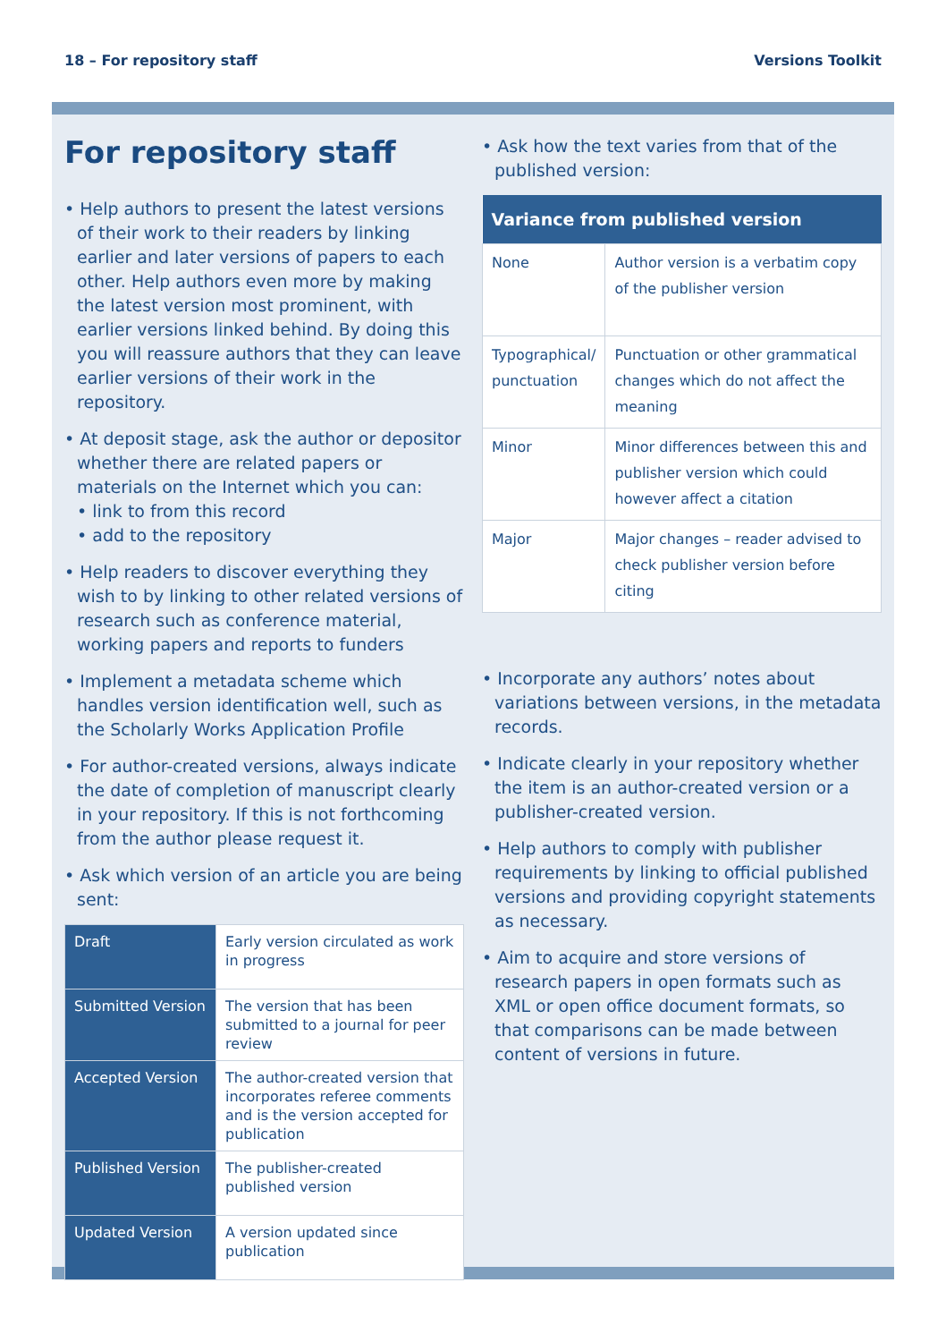18 – For repository staff Versions Toolkit
For repository staff
• Help authors to present the latest versions of their work to their readers by linking earlier and later versions of papers to each other. Help authors even more by making the latest version most prominent, with earlier versions linked behind. By doing this you will reassure authors that they can leave earlier versions of their work in the repository.
• At deposit stage, ask the author or depositor whether there are related papers or materials on the Internet which you can:
• link to from this record
• add to the repository
• Help readers to discover everything they wish to by linking to other related versions of research such as conference material, working papers and reports to funders
• Implement a metadata scheme which handles version identification well, such as the Scholarly Works Application Profile
• For author-created versions, always indicate the date of completion of manuscript clearly in your repository. If this is not forthcoming from the author please request it.
• Ask which version of an article you are being sent:
| Draft | Early version circulated as work in progress |
| Submitted Version | The version that has been submitted to a journal for peer review |
| Accepted Version | The author-created version that incorporates referee comments and is the version accepted for publication |
| Published Version | The publisher-created published version |
| Updated Version | A version updated since publication |
• Ask how the text varies from that of the published version:
| Variance from published version | |
| --- | --- |
| None | Author version is a verbatim copy of the publisher version |
| Typographical/ punctuation | Punctuation or other grammatical changes which do not affect the meaning |
| Minor | Minor differences between this and publisher version which could however affect a citation |
| Major | Major changes – reader advised to check publisher version before citing |
• Incorporate any authors’ notes about variations between versions, in the metadata records.
• Indicate clearly in your repository whether the item is an author-created version or a publisher-created version.
• Help authors to comply with publisher requirements by linking to official published versions and providing copyright statements as necessary.
• Aim to acquire and store versions of research papers in open formats such as XML or open office document formats, so that comparisons can be made between content of versions in future.